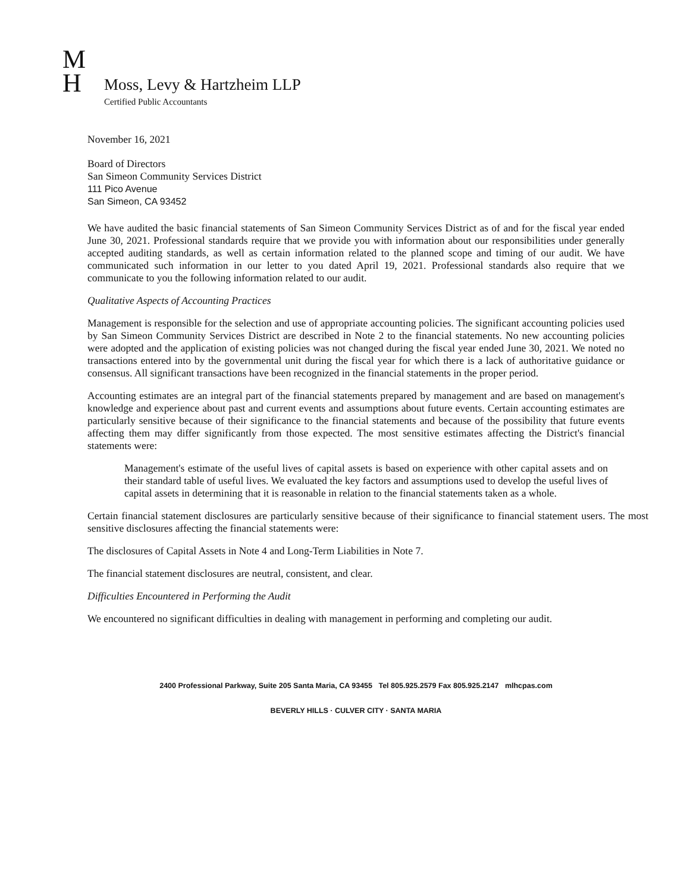M
H
Moss, Levy & Hartzheim LLP
Certified Public Accountants
November 16, 2021
Board of Directors
San Simeon Community Services District
111 Pico Avenue
San Simeon, CA 93452
We have audited the basic financial statements of San Simeon Community Services District as of and for the fiscal year ended June 30, 2021. Professional standards require that we provide you with information about our responsibilities under generally accepted auditing standards, as well as certain information related to the planned scope and timing of our audit. We have communicated such information in our letter to you dated April 19, 2021. Professional standards also require that we communicate to you the following information related to our audit.
Qualitative Aspects of Accounting Practices
Management is responsible for the selection and use of appropriate accounting policies. The significant accounting policies used by San Simeon Community Services District are described in Note 2 to the financial statements. No new accounting policies were adopted and the application of existing policies was not changed during the fiscal year ended June 30, 2021. We noted no transactions entered into by the governmental unit during the fiscal year for which there is a lack of authoritative guidance or consensus. All significant transactions have been recognized in the financial statements in the proper period.
Accounting estimates are an integral part of the financial statements prepared by management and are based on management's knowledge and experience about past and current events and assumptions about future events. Certain accounting estimates are particularly sensitive because of their significance to the financial statements and because of the possibility that future events affecting them may differ significantly from those expected. The most sensitive estimates affecting the District's financial statements were:
Management's estimate of the useful lives of capital assets is based on experience with other capital assets and on their standard table of useful lives. We evaluated the key factors and assumptions used to develop the useful lives of capital assets in determining that it is reasonable in relation to the financial statements taken as a whole.
Certain financial statement disclosures are particularly sensitive because of their significance to financial statement users. The most sensitive disclosures affecting the financial statements were:
The disclosures of Capital Assets in Note 4 and Long-Term Liabilities in Note 7.
The financial statement disclosures are neutral, consistent, and clear.
Difficulties Encountered in Performing the Audit
We encountered no significant difficulties in dealing with management in performing and completing our audit.
2400 Professional Parkway, Suite 205 Santa Maria, CA 93455 Tel 805.925.2579 Fax 805.925.2147 mlhcpas.com
BEVERLY HILLS · CULVER CITY · SANTA MARIA